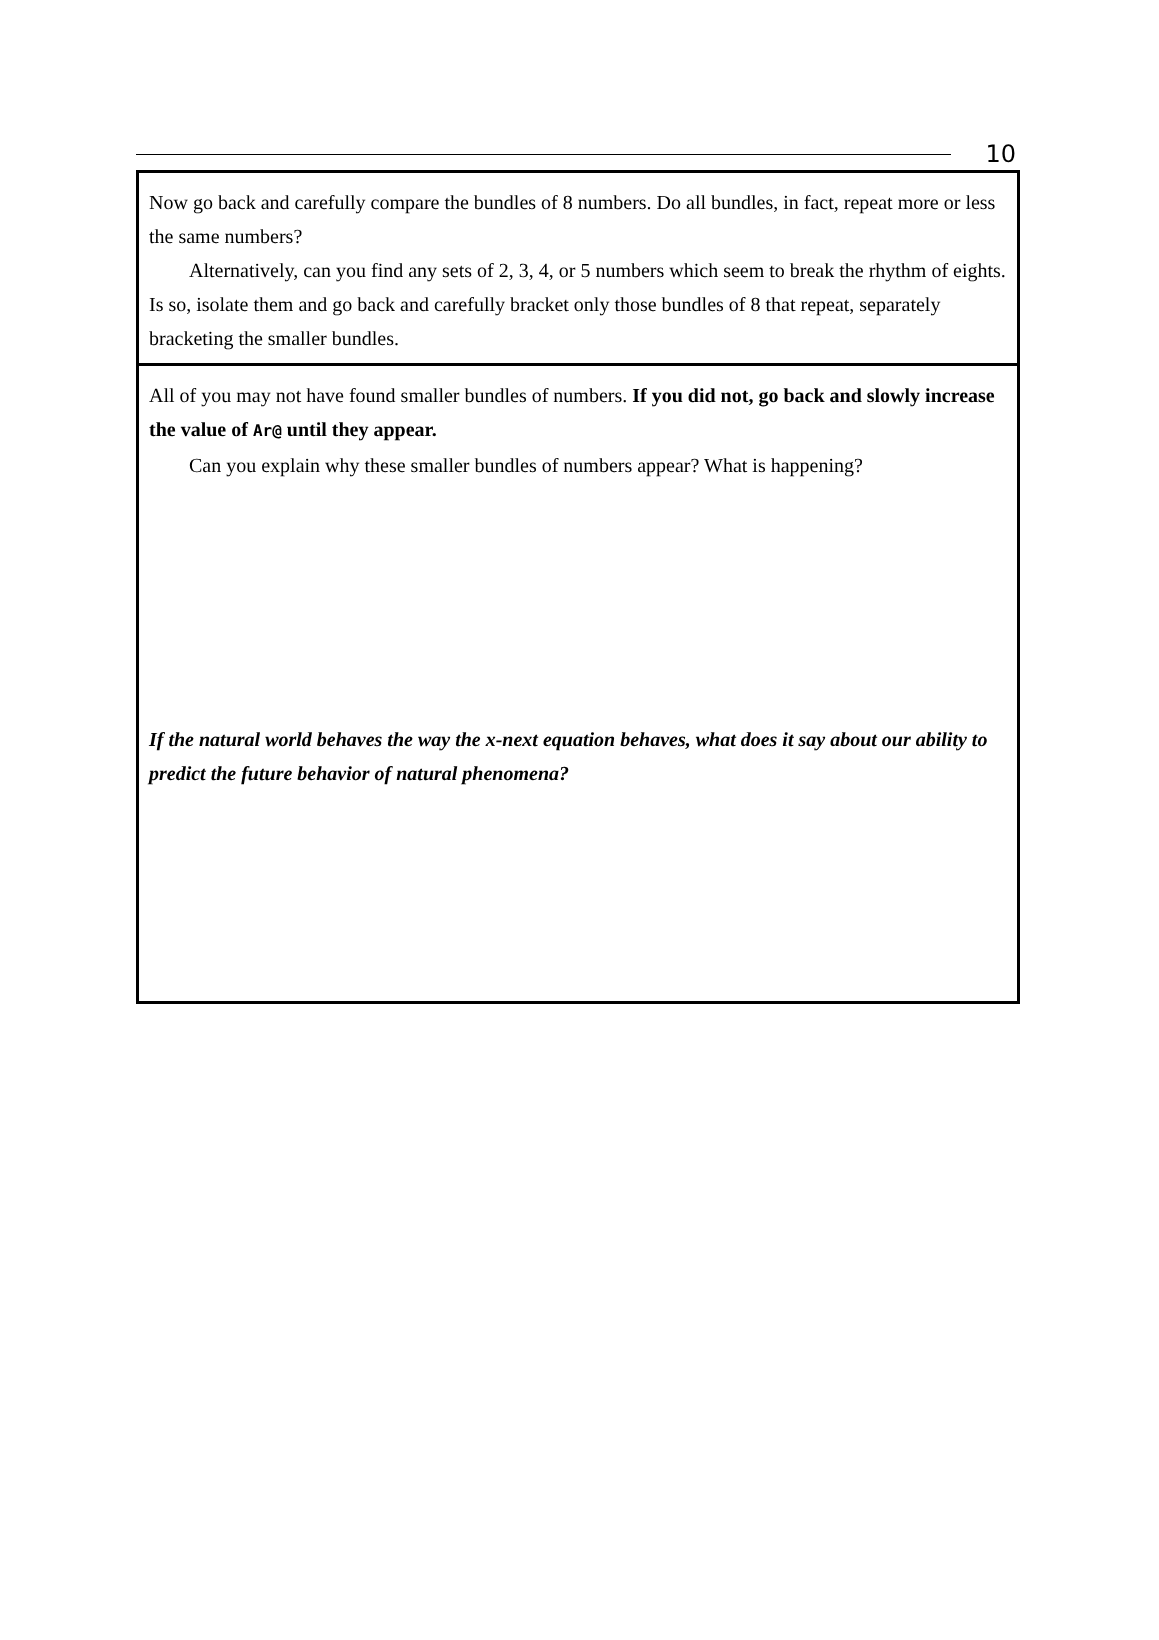10
Now go back and carefully compare the bundles of 8 numbers. Do all bundles, in fact, repeat more or less the same numbers?
Alternatively, can you find any sets of 2, 3, 4, or 5 numbers which seem to break the rhythm of eights. Is so, isolate them and go back and carefully bracket only those bundles of 8 that repeat, separately bracketing the smaller bundles.
All of you may not have found smaller bundles of numbers. If you did not, go back and slowly increase the value of Ar@ until they appear.
Can you explain why these smaller bundles of numbers appear? What is happening?
If the natural world behaves the way the x-next equation behaves, what does it say about our ability to predict the future behavior of natural phenomena?